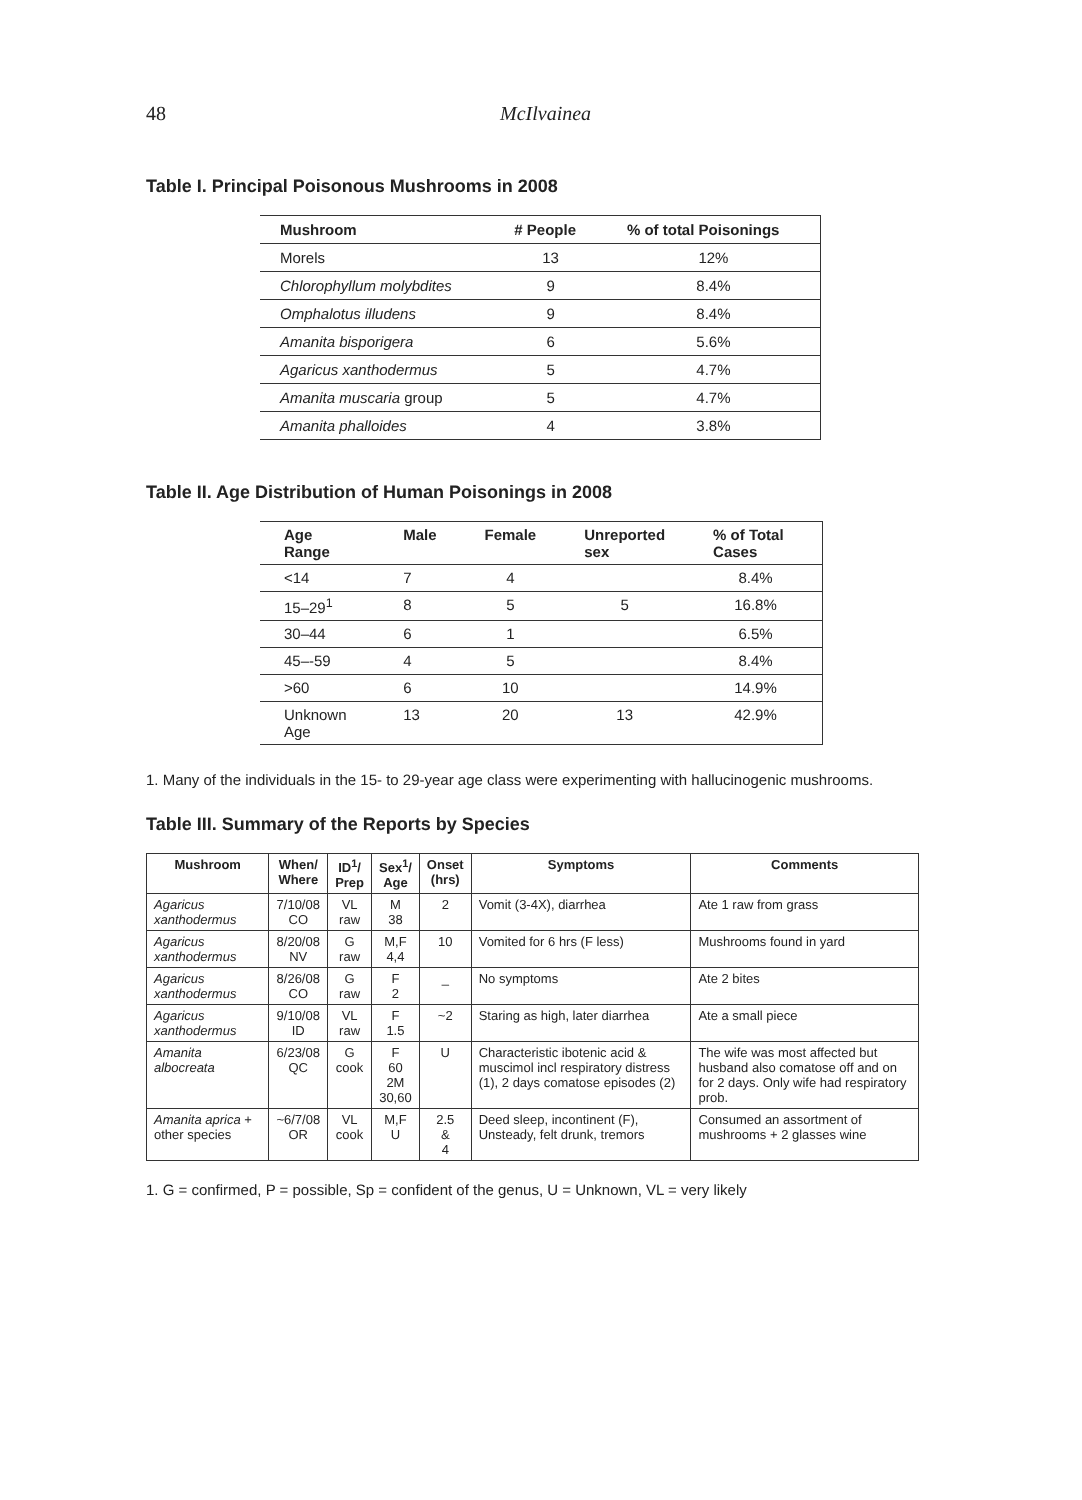48 McIlvainea
Table I. Principal Poisonous Mushrooms in 2008
| Mushroom | # People | % of total Poisonings |
| --- | --- | --- |
| Morels | 13 | 12% |
| Chlorophyllum molybdites | 9 | 8.4% |
| Omphalotus illudens | 9 | 8.4% |
| Amanita bisporigera | 6 | 5.6% |
| Agaricus xanthodermus | 5 | 4.7% |
| Amanita muscaria group | 5 | 4.7% |
| Amanita phalloides | 4 | 3.8% |
Table II. Age Distribution of Human Poisonings in 2008
| Age Range | Male | Female | Unreported sex | % of Total Cases |
| --- | --- | --- | --- | --- |
| <14 | 7 | 4 | | 8.4% |
| 15–29<sup>1</sup> | 8 | 5 | 5 | 16.8% |
| 30–44 | 6 | 1 | | 6.5% |
| 45–-59 | 4 | 5 | | 8.4% |
| >60 | 6 | 10 | | 14.9% |
| Unknown Age | 13 | 20 | 13 | 42.9% |
1. Many of the individuals in the 15- to 29-year age class were experimenting with hallucinogenic mushrooms.
Table III. Summary of the Reports by Species
| Mushroom | When/ Where | ID<sup>1</sup>/ Prep | Sex<sup>1</sup>/ Age | Onset (hrs) | Symptoms | Comments |
| --- | --- | --- | --- | --- | --- | --- |
| Agaricus xanthodermus | 7/10/08 CO | VL raw | M 38 | 2 | Vomit (3-4X), diarrhea | Ate 1 raw from grass |
| Agaricus xanthodermus | 8/20/08 NV | G raw | M,F 4,4 | 10 | Vomited for 6 hrs (F less) | Mushrooms found in yard |
| Agaricus xanthodermus | 8/26/08 CO | G raw | F 2 | _ | No symptoms | Ate 2 bites |
| Agaricus xanthodermus | 9/10/08 ID | VL raw | F 1.5 | ~2 | Staring as high, later diarrhea | Ate a small piece |
| Amanita albocreata | 6/23/08 QC | G cook | F 60 2M 30,60 | U | Characteristic ibotenic acid & muscimol incl respiratory distress (1), 2 days comatose episodes (2) | The wife was most affected but husband also comatose off and on for 2 days. Only wife had respiratory prob. |
| Amanita aprica + other species | ~6/7/08 OR | VL cook | M,F U | 2.5 & 4 | Deed sleep, incontinent (F), Unsteady, felt drunk, tremors | Consumed an assortment of mushrooms + 2 glasses wine |
1. G = confirmed, P = possible, Sp = confident of the genus, U = Unknown, VL = very likely